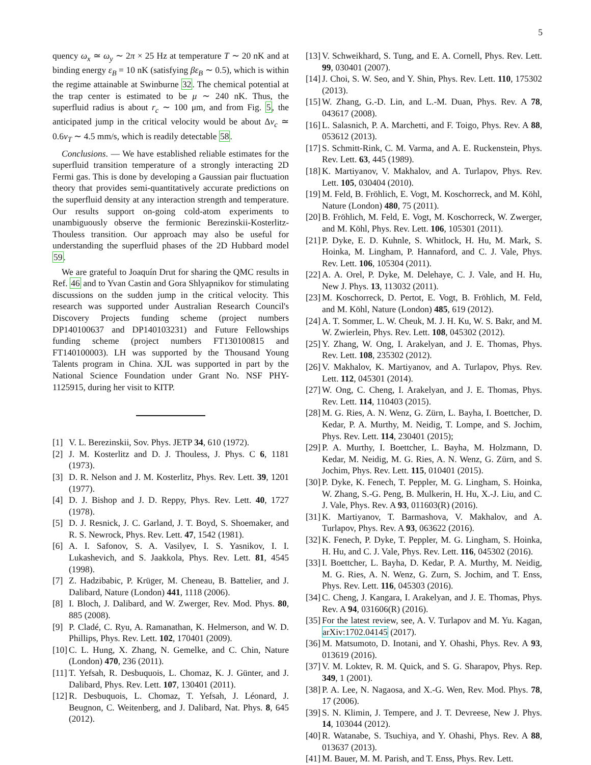5
quency ω<sub>x</sub> ≃ ω<sub>y</sub> ∼ 2π × 25 Hz at temperature T ∼ 20 nK and at binding energy ε<sub>B</sub> = 10 nK (satisfying βε<sub>B</sub> ∼ 0.5), which is within the regime attainable at Swinburne 32. The chemical potential at the trap center is estimated to be μ ∼ 240 nK. Thus, the superfluid radius is about r<sub>c</sub> ∼ 100 μm, and from Fig. 5, the anticipated jump in the critical velocity would be about Δv<sub>c</sub> ≃ 0.6v<sub>T</sub> ∼ 4.5 mm/s, which is readily detectable 58.
Conclusions. — We have established reliable estimates for the superfluid transition temperature of a strongly interacting 2D Fermi gas. This is done by developing a Gaussian pair fluctuation theory that provides semi-quantitatively accurate predictions on the superfluid density at any interaction strength and temperature. Our results support on-going cold-atom experiments to unambiguously observe the fermionic Berezinskii-Kosterlitz-Thouless transition. Our approach may also be useful for understanding the superfluid phases of the 2D Hubbard model 59.
We are grateful to Joaquín Drut for sharing the QMC results in Ref. 46 and to Yvan Castin and Gora Shlyapnikov for stimulating discussions on the sudden jump in the critical velocity. This research was supported under Australian Research Council's Discovery Projects funding scheme (project numbers DP140100637 and DP140103231) and Future Fellowships funding scheme (project numbers FT130100815 and FT140100003). LH was supported by the Thousand Young Talents program in China. XJL was supported in part by the National Science Foundation under Grant No. NSF PHY-1125915, during her visit to KITP.
[1] V. L. Berezinskii, Sov. Phys. JETP 34, 610 (1972).
[2] J. M. Kosterlitz and D. J. Thouless, J. Phys. C 6, 1181 (1973).
[3] D. R. Nelson and J. M. Kosterlitz, Phys. Rev. Lett. 39, 1201 (1977).
[4] D. J. Bishop and J. D. Reppy, Phys. Rev. Lett. 40, 1727 (1978).
[5] D. J. Resnick, J. C. Garland, J. T. Boyd, S. Shoemaker, and R. S. Newrock, Phys. Rev. Lett. 47, 1542 (1981).
[6] A. I. Safonov, S. A. Vasilyev, I. S. Yasnikov, I. I. Lukashevich, and S. Jaakkola, Phys. Rev. Lett. 81, 4545 (1998).
[7] Z. Hadzibabic, P. Krüger, M. Cheneau, B. Battelier, and J. Dalibard, Nature (London) 441, 1118 (2006).
[8] I. Bloch, J. Dalibard, and W. Zwerger, Rev. Mod. Phys. 80, 885 (2008).
[9] P. Cladé, C. Ryu, A. Ramanathan, K. Helmerson, and W. D. Phillips, Phys. Rev. Lett. 102, 170401 (2009).
[10]
C. L. Hung, X. Zhang, N. Gemelke, and C. Chin, Nature (London) 470, 236 (2011).
[11]
T. Yefsah, R. Desbuquois, L. Chomaz, K. J. Günter, and J. Dalibard, Phys. Rev. Lett. 107, 130401 (2011).
[12]
R. Desbuquois, L. Chomaz, T. Yefsah, J. Léonard, J. Beugnon, C. Weitenberg, and J. Dalibard, Nat. Phys. 8, 645 (2012).
[13]
V. Schweikhard, S. Tung, and E. A. Cornell, Phys. Rev. Lett. 99, 030401 (2007).
[14]
J. Choi, S. W. Seo, and Y. Shin, Phys. Rev. Lett. 110, 175302 (2013).
[15]
W. Zhang, G.-D. Lin, and L.-M. Duan, Phys. Rev. A 78, 043617 (2008).
[16]
L. Salasnich, P. A. Marchetti, and F. Toigo, Phys. Rev. A 88, 053612 (2013).
[17]
S. Schmitt-Rink, C. M. Varma, and A. E. Ruckenstein, Phys. Rev. Lett. 63, 445 (1989).
[18]
K. Martiyanov, V. Makhalov, and A. Turlapov, Phys. Rev. Lett. 105, 030404 (2010).
[19]
M. Feld, B. Fröhlich, E. Vogt, M. Koschorreck, and M. Köhl, Nature (London) 480, 75 (2011).
[20]
B. Fröhlich, M. Feld, E. Vogt, M. Koschorreck, W. Zwerger, and M. Köhl, Phys. Rev. Lett. 106, 105301 (2011).
[21]
P. Dyke, E. D. Kuhnle, S. Whitlock, H. Hu, M. Mark, S. Hoinka, M. Lingham, P. Hannaford, and C. J. Vale, Phys. Rev. Lett. 106, 105304 (2011).
[22]
A. A. Orel, P. Dyke, M. Delehaye, C. J. Vale, and H. Hu, New J. Phys. 13, 113032 (2011).
[23]
M. Koschorreck, D. Pertot, E. Vogt, B. Fröhlich, M. Feld, and M. Köhl, Nature (London) 485, 619 (2012).
[24]
A. T. Sommer, L. W. Cheuk, M. J. H. Ku, W. S. Bakr, and M. W. Zwierlein, Phys. Rev. Lett. 108, 045302 (2012).
[25]
Y. Zhang, W. Ong, I. Arakelyan, and J. E. Thomas, Phys. Rev. Lett. 108, 235302 (2012).
[26]
V. Makhalov, K. Martiyanov, and A. Turlapov, Phys. Rev. Lett. 112, 045301 (2014).
[27]
W. Ong, C. Cheng, I. Arakelyan, and J. E. Thomas, Phys. Rev. Lett. 114, 110403 (2015).
[28]
M. G. Ries, A. N. Wenz, G. Zürn, L. Bayha, I. Boettcher, D. Kedar, P. A. Murthy, M. Neidig, T. Lompe, and S. Jochim, Phys. Rev. Lett. 114, 230401 (2015);
[29]
P. A. Murthy, I. Boettcher, L. Bayha, M. Holzmann, D. Kedar, M. Neidig, M. G. Ries, A. N. Wenz, G. Zürn, and S. Jochim, Phys. Rev. Lett. 115, 010401 (2015).
[30]
P. Dyke, K. Fenech, T. Peppler, M. G. Lingham, S. Hoinka, W. Zhang, S.-G. Peng, B. Mulkerin, H. Hu, X.-J. Liu, and C. J. Vale, Phys. Rev. A 93, 011603(R) (2016).
[31]
K. Martiyanov, T. Barmashova, V. Makhalov, and A. Turlapov, Phys. Rev. A 93, 063622 (2016).
[32]
K. Fenech, P. Dyke, T. Peppler, M. G. Lingham, S. Hoinka, H. Hu, and C. J. Vale, Phys. Rev. Lett. 116, 045302 (2016).
[33]
I. Boettcher, L. Bayha, D. Kedar, P. A. Murthy, M. Neidig, M. G. Ries, A. N. Wenz, G. Zurn, S. Jochim, and T. Enss, Phys. Rev. Lett. 116, 045303 (2016).
[34]
C. Cheng, J. Kangara, I. Arakelyan, and J. E. Thomas, Phys. Rev. A 94, 031606(R) (2016).
[35]
For the latest review, see, A. V. Turlapov and M. Yu. Kagan, arXiv:1702.04145 (2017).
[36]
M. Matsumoto, D. Inotani, and Y. Ohashi, Phys. Rev. A 93, 013619 (2016).
[37]
V. M. Loktev, R. M. Quick, and S. G. Sharapov, Phys. Rep. 349, 1 (2001).
[38]
P. A. Lee, N. Nagaosa, and X.-G. Wen, Rev. Mod. Phys. 78, 17 (2006).
[39]
S. N. Klimin, J. Tempere, and J. T. Devreese, New J. Phys. 14, 103044 (2012).
[40]
R. Watanabe, S. Tsuchiya, and Y. Ohashi, Phys. Rev. A 88, 013637 (2013).
[41]
M. Bauer, M. M. Parish, and T. Enss, Phys. Rev. Lett.